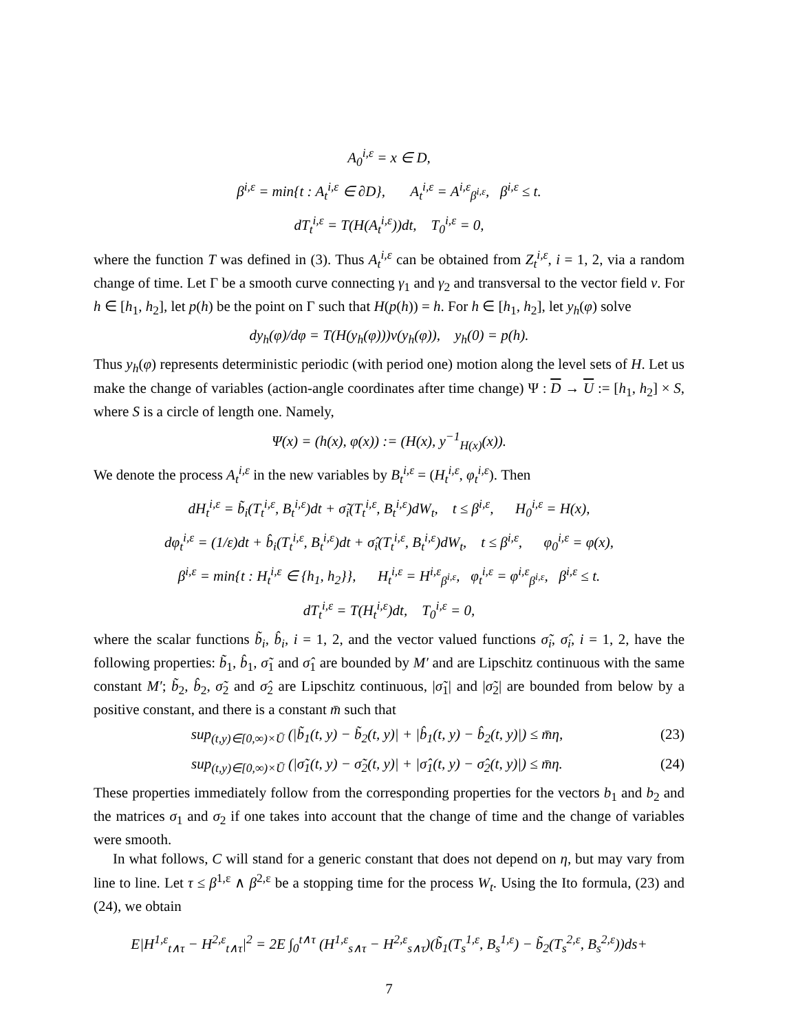A<sub>0</sub><sup>i,ε</sup> = x ∈ D,
β<sup>i,ε</sup> = min{t : A<sub>t</sub><sup>i,ε</sup> ∈ ∂D}, A<sub>t</sub><sup>i,ε</sup> = A<sup>i,ε</sup><sub>β<sup>i,ε</sup></sub>, β<sup>i,ε</sup> ≤ t.
dT<sub>t</sub><sup>i,ε</sup> = T(H(A<sub>t</sub><sup>i,ε</sup>))dt, T<sub>0</sub><sup>i,ε</sup> = 0,
where the function T was defined in (3). Thus A<sub>t</sub><sup>i,ε</sup> can be obtained from Z<sub>t</sub><sup>i,ε</sup>, i = 1, 2, via a random change of time. Let Γ be a smooth curve connecting γ<sub>1</sub> and γ<sub>2</sub> and transversal to the vector field v. For h ∈ [h<sub>1</sub>, h<sub>2</sub>], let p(h) be the point on Γ such that H(p(h)) = h. For h ∈ [h<sub>1</sub>, h<sub>2</sub>], let y<sub>h</sub>(φ) solve
dy<sub>h</sub>(φ)/dφ = T(H(y<sub>h</sub>(φ)))v(y<sub>h</sub>(φ)), y<sub>h</sub>(0) = p(h).
Thus y<sub>h</sub>(φ) represents deterministic periodic (with period one) motion along the level sets of H. Let us make the change of variables (action-angle coordinates after time change) Ψ : D → U := [h<sub>1</sub>, h<sub>2</sub>] × S, where S is a circle of length one. Namely,
Ψ(x) = (h(x), φ(x)) := (H(x), y<sup>−1</sup><sub>H(x)</sub>(x)).
We denote the process A<sub>t</sub><sup>i,ε</sup> in the new variables by B<sub>t</sub><sup>i,ε</sup> = (H<sub>t</sub><sup>i,ε</sup>, φ<sub>t</sub><sup>i,ε</sup>). Then
dH<sub>t</sub><sup>i,ε</sup> = b̃<sub>i</sub>(T<sub>t</sub><sup>i,ε</sup>, B<sub>t</sub><sup>i,ε</sup>)dt + σ̃<sub>i</sub>(T<sub>t</sub><sup>i,ε</sup>, B<sub>t</sub><sup>i,ε</sup>)dW<sub>t</sub>, t ≤ β<sup>i,ε</sup>, H<sub>0</sub><sup>i,ε</sup> = H(x),
dφ<sub>t</sub><sup>i,ε</sup> = (1/ε)dt + b̂<sub>i</sub>(T<sub>t</sub><sup>i,ε</sup>, B<sub>t</sub><sup>i,ε</sup>)dt + σ̂<sub>i</sub>(T<sub>t</sub><sup>i,ε</sup>, B<sub>t</sub><sup>i,ε</sup>)dW<sub>t</sub>, t ≤ β<sup>i,ε</sup>, φ<sub>0</sub><sup>i,ε</sup> = φ(x),
β<sup>i,ε</sup> = min{t : H<sub>t</sub><sup>i,ε</sup> ∈ {h<sub>1</sub>, h<sub>2</sub>}}, H<sub>t</sub><sup>i,ε</sup> = H<sup>i,ε</sup><sub>β<sup>i,ε</sup></sub>, φ<sub>t</sub><sup>i,ε</sup> = φ<sup>i,ε</sup><sub>β<sup>i,ε</sup></sub>, β<sup>i,ε</sup> ≤ t.
dT<sub>t</sub><sup>i,ε</sup> = T(H<sub>t</sub><sup>i,ε</sup>)dt, T<sub>0</sub><sup>i,ε</sup> = 0,
where the scalar functions b̃<sub>i</sub>, b̂<sub>i</sub>, i = 1, 2, and the vector valued functions σ̃<sub>i</sub>, σ̂<sub>i</sub>, i = 1, 2, have the following properties: b̃<sub>1</sub>, b̂<sub>1</sub>, σ̃<sub>1</sub> and σ̂<sub>1</sub> are bounded by M′ and are Lipschitz continuous with the same constant M′; b̃<sub>2</sub>, b̂<sub>2</sub>, σ̃<sub>2</sub> and σ̂<sub>2</sub> are Lipschitz continuous, |σ̃<sub>1</sub>| and |σ̃<sub>2</sub>| are bounded from below by a positive constant, and there is a constant m̄ such that
sup<sub>(t,y)∈[0,∞)×Ū</sub> (|b̃<sub>1</sub>(t, y) − b̃<sub>2</sub>(t, y)| + |b̂<sub>1</sub>(t, y) − b̂<sub>2</sub>(t, y)|) ≤ m̄η, (23)
sup<sub>(t,y)∈[0,∞)×Ū</sub> (|σ̃<sub>1</sub>(t, y) − σ̃<sub>2</sub>(t, y)| + |σ̂<sub>1</sub>(t, y) − σ̂<sub>2</sub>(t, y)|) ≤ m̄η. (24)
These properties immediately follow from the corresponding properties for the vectors b<sub>1</sub> and b<sub>2</sub> and the matrices σ<sub>1</sub> and σ<sub>2</sub> if one takes into account that the change of time and the change of variables were smooth.
In what follows, C will stand for a generic constant that does not depend on η, but may vary from line to line. Let τ ≤ β<sup>1,ε</sup> ∧ β<sup>2,ε</sup> be a stopping time for the process W<sub>t</sub>. Using the Ito formula, (23) and (24), we obtain
E|H<sup>1,ε</sup><sub>t∧τ</sub> − H<sup>2,ε</sup><sub>t∧τ</sub>|<sup>2</sup> = 2E ∫<sub>0</sub><sup>t∧τ</sup> (H<sup>1,ε</sup><sub>s∧τ</sub> − H<sup>2,ε</sup><sub>s∧τ</sub>)(b̃<sub>1</sub>(T<sub>s</sub><sup>1,ε</sup>, B<sub>s</sub><sup>1,ε</sup>) − b̃<sub>2</sub>(T<sub>s</sub><sup>2,ε</sup>, B<sub>s</sub><sup>2,ε</sup>))ds+
7